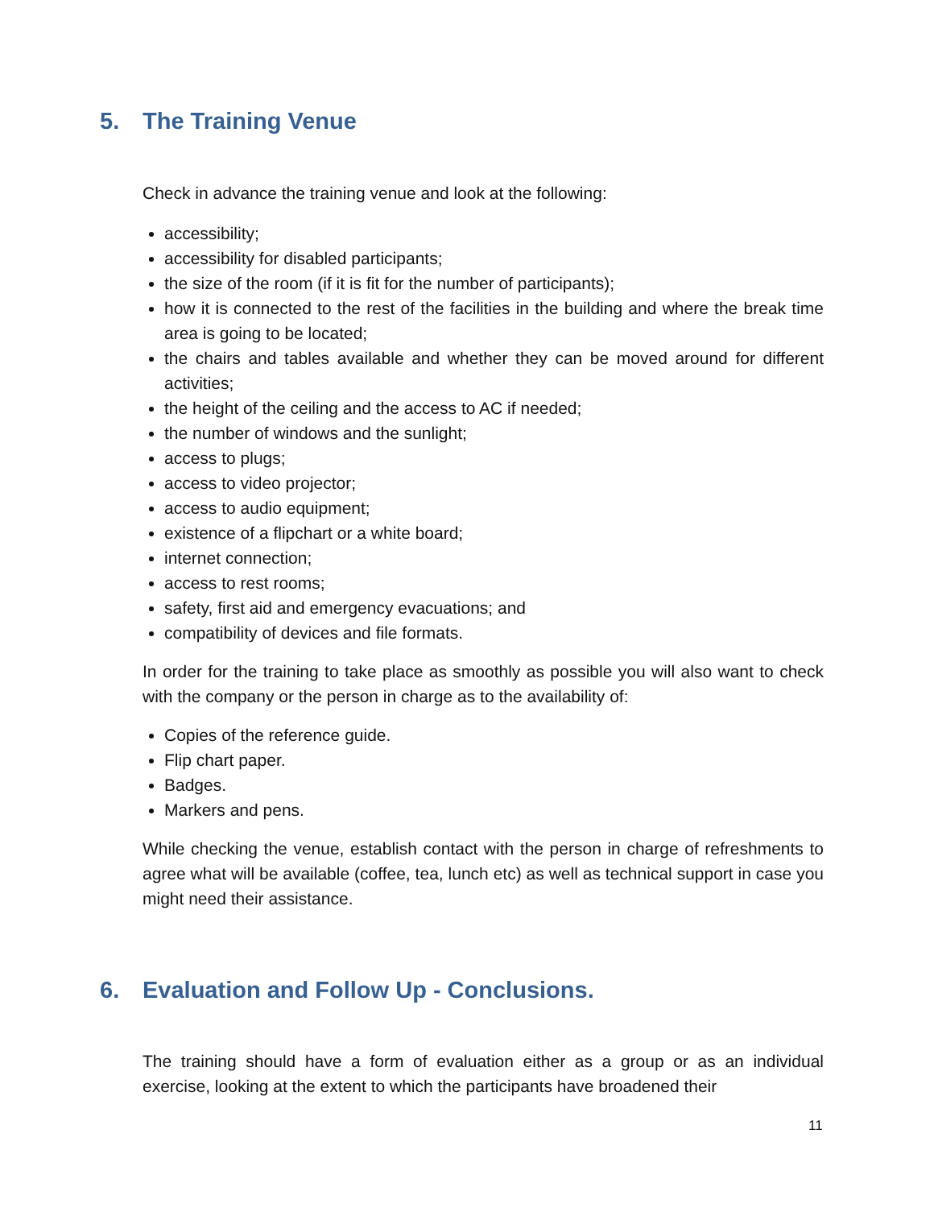5. The Training Venue
Check in advance the training venue and look at the following:
accessibility;
accessibility for disabled participants;
the size of the room (if it is fit for the number of participants);
how it is connected to the rest of the facilities in the building and where the break time area is going to be located;
the chairs and tables available and whether they can be moved around for different activities;
the height of the ceiling and the access to AC if needed;
the number of windows and the sunlight;
access to plugs;
access to video projector;
access to audio equipment;
existence of a flipchart or a white board;
internet connection;
access to rest rooms;
safety, first aid and emergency evacuations; and
compatibility of devices and file formats.
In order for the training to take place as smoothly as possible you will also want to check with the company or the person in charge as to the availability of:
Copies of the reference guide.
Flip chart paper.
Badges.
Markers and pens.
While checking the venue, establish contact with the person in charge of refreshments to agree what will be available (coffee, tea, lunch etc) as well as technical support in case you might need their assistance.
6. Evaluation and Follow Up - Conclusions.
The training should have a form of evaluation either as a group or as an individual exercise, looking at the extent to which the participants have broadened their
11